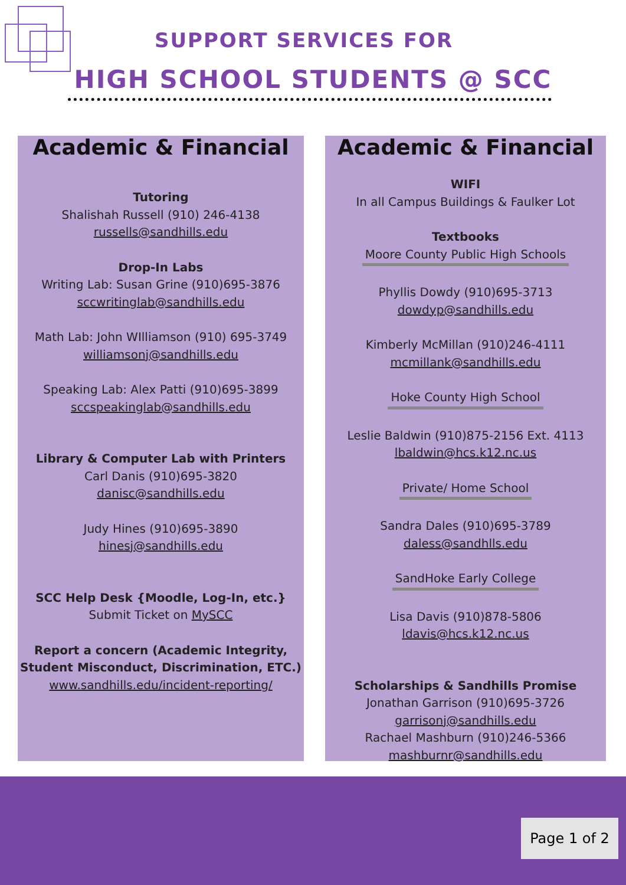SUPPORT SERVICES FOR
HIGH SCHOOL STUDENTS @ SCC
Academic & Financial
Tutoring
Shalishah Russell (910) 246-4138
russells@sandhills.edu
Drop-In Labs
Writing Lab: Susan Grine (910)695-3876
sccwritinglab@sandhills.edu
Math Lab: John WIlliamson (910) 695-3749
williamsonj@sandhills.edu
Speaking Lab: Alex Patti (910)695-3899
sccspeakinglab@sandhills.edu
Library & Computer Lab with Printers
Carl Danis (910)695-3820
danisc@sandhills.edu
Judy Hines (910)695-3890
hinesj@sandhills.edu
SCC Help Desk {Moodle, Log-In, etc.}
Submit Ticket on MySCC
Report a concern (Academic Integrity, Student Misconduct, Discrimination, ETC.)
www.sandhills.edu/incident-reporting/
Academic & Financial
WIFI
In all Campus Buildings & Faulker Lot
Textbooks
Moore County Public High Schools
Phyllis Dowdy (910)695-3713
dowdyp@sandhills.edu
Kimberly McMillan (910)246-4111
mcmillank@sandhills.edu
Hoke County High School
Leslie Baldwin (910)875-2156 Ext. 4113
lbaldwin@hcs.k12.nc.us
Private/ Home School
Sandra Dales (910)695-3789
daless@sandhlls.edu
SandHoke Early College
Lisa Davis (910)878-5806
ldavis@hcs.k12.nc.us
Scholarships & Sandhills Promise
Jonathan Garrison (910)695-3726
garrisonj@sandhills.edu
Rachael Mashburn (910)246-5366
mashburnr@sandhills.edu
Page 1 of 2